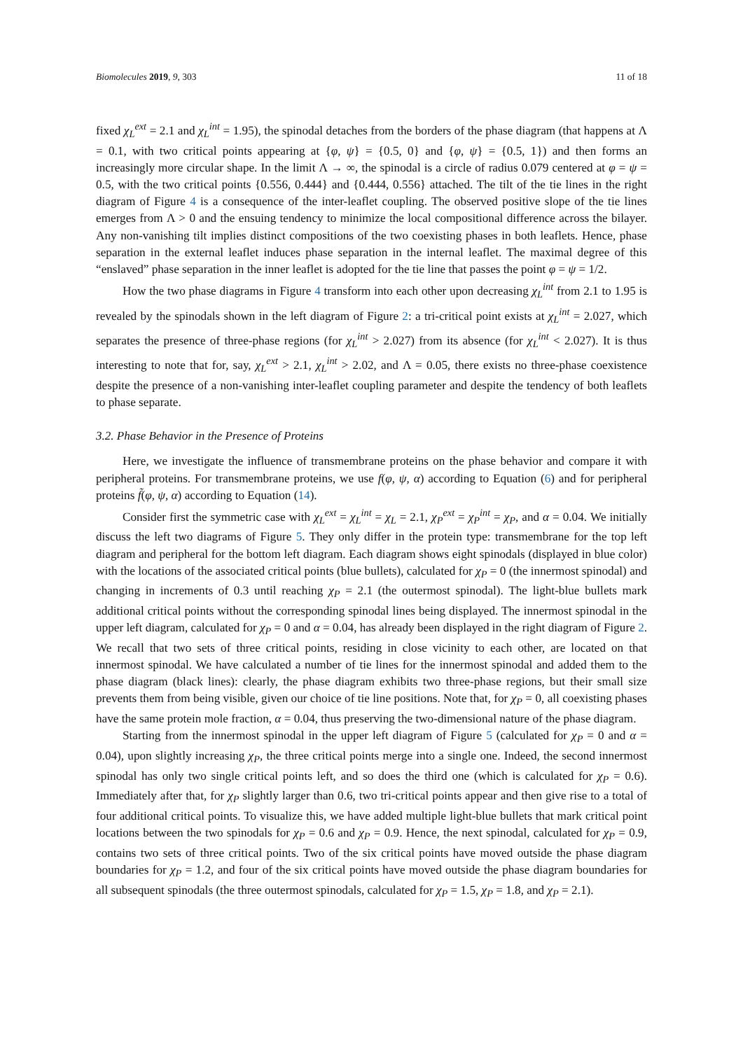Biomolecules 2019, 9, 303 11 of 18
fixed χ<sub>L</sub><sup>ext</sup> = 2.1 and χ<sub>L</sub><sup>int</sup> = 1.95), the spinodal detaches from the borders of the phase diagram (that happens at Λ = 0.1, with two critical points appearing at {φ, ψ} = {0.5, 0} and {φ, ψ} = {0.5, 1}) and then forms an increasingly more circular shape. In the limit Λ → ∞, the spinodal is a circle of radius 0.079 centered at φ = ψ = 0.5, with the two critical points {0.556, 0.444} and {0.444, 0.556} attached. The tilt of the tie lines in the right diagram of Figure 4 is a consequence of the inter-leaflet coupling. The observed positive slope of the tie lines emerges from Λ > 0 and the ensuing tendency to minimize the local compositional difference across the bilayer. Any non-vanishing tilt implies distinct compositions of the two coexisting phases in both leaflets. Hence, phase separation in the external leaflet induces phase separation in the internal leaflet. The maximal degree of this “enslaved” phase separation in the inner leaflet is adopted for the tie line that passes the point φ = ψ = 1/2.
How the two phase diagrams in Figure 4 transform into each other upon decreasing χ<sub>L</sub><sup>int</sup> from 2.1 to 1.95 is revealed by the spinodals shown in the left diagram of Figure 2: a tri-critical point exists at χ<sub>L</sub><sup>int</sup> = 2.027, which separates the presence of three-phase regions (for χ<sub>L</sub><sup>int</sup> > 2.027) from its absence (for χ<sub>L</sub><sup>int</sup> < 2.027). It is thus interesting to note that for, say, χ<sub>L</sub><sup>ext</sup> > 2.1, χ<sub>L</sub><sup>int</sup> > 2.02, and Λ = 0.05, there exists no three-phase coexistence despite the presence of a non-vanishing inter-leaflet coupling parameter and despite the tendency of both leaflets to phase separate.
3.2. Phase Behavior in the Presence of Proteins
Here, we investigate the influence of transmembrane proteins on the phase behavior and compare it with peripheral proteins. For transmembrane proteins, we use f(φ, ψ, α) according to Equation (6) and for peripheral proteins f̃(φ, ψ, α) according to Equation (14).
Consider first the symmetric case with χ<sub>L</sub><sup>ext</sup> = χ<sub>L</sub><sup>int</sup> = χ<sub>L</sub> = 2.1, χ<sub>P</sub><sup>ext</sup> = χ<sub>P</sub><sup>int</sup> = χ<sub>P</sub>, and α = 0.04. We initially discuss the left two diagrams of Figure 5. They only differ in the protein type: transmembrane for the top left diagram and peripheral for the bottom left diagram. Each diagram shows eight spinodals (displayed in blue color) with the locations of the associated critical points (blue bullets), calculated for χ<sub>P</sub> = 0 (the innermost spinodal) and changing in increments of 0.3 until reaching χ<sub>P</sub> = 2.1 (the outermost spinodal). The light-blue bullets mark additional critical points without the corresponding spinodal lines being displayed. The innermost spinodal in the upper left diagram, calculated for χ<sub>P</sub> = 0 and α = 0.04, has already been displayed in the right diagram of Figure 2. We recall that two sets of three critical points, residing in close vicinity to each other, are located on that innermost spinodal. We have calculated a number of tie lines for the innermost spinodal and added them to the phase diagram (black lines): clearly, the phase diagram exhibits two three-phase regions, but their small size prevents them from being visible, given our choice of tie line positions. Note that, for χ<sub>P</sub> = 0, all coexisting phases have the same protein mole fraction, α = 0.04, thus preserving the two-dimensional nature of the phase diagram.
Starting from the innermost spinodal in the upper left diagram of Figure 5 (calculated for χ<sub>P</sub> = 0 and α = 0.04), upon slightly increasing χ<sub>P</sub>, the three critical points merge into a single one. Indeed, the second innermost spinodal has only two single critical points left, and so does the third one (which is calculated for χ<sub>P</sub> = 0.6). Immediately after that, for χ<sub>P</sub> slightly larger than 0.6, two tri-critical points appear and then give rise to a total of four additional critical points. To visualize this, we have added multiple light-blue bullets that mark critical point locations between the two spinodals for χ<sub>P</sub> = 0.6 and χ<sub>P</sub> = 0.9. Hence, the next spinodal, calculated for χ<sub>P</sub> = 0.9, contains two sets of three critical points. Two of the six critical points have moved outside the phase diagram boundaries for χ<sub>P</sub> = 1.2, and four of the six critical points have moved outside the phase diagram boundaries for all subsequent spinodals (the three outermost spinodals, calculated for χ<sub>P</sub> = 1.5, χ<sub>P</sub> = 1.8, and χ<sub>P</sub> = 2.1).